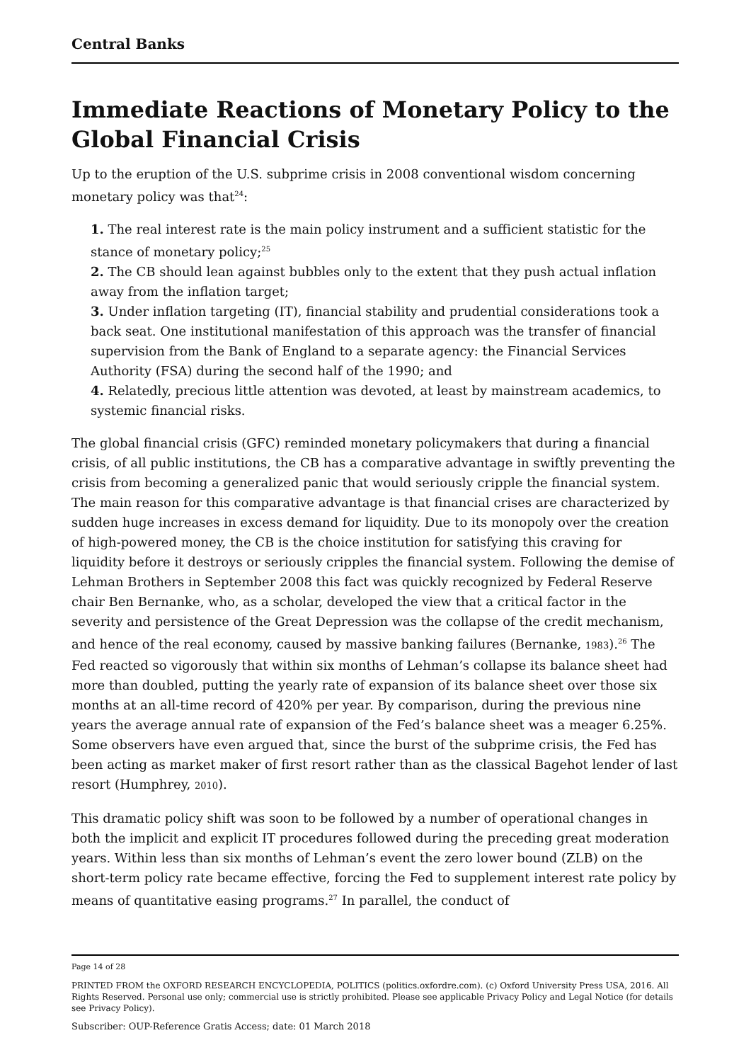Central Banks
Immediate Reactions of Monetary Policy to the Global Financial Crisis
Up to the eruption of the U.S. subprime crisis in 2008 conventional wisdom concerning monetary policy was that<sup>24</sup>:
1. The real interest rate is the main policy instrument and a sufficient statistic for the stance of monetary policy;<sup>25</sup>
2. The CB should lean against bubbles only to the extent that they push actual inflation away from the inflation target;
3. Under inflation targeting (IT), financial stability and prudential considerations took a back seat. One institutional manifestation of this approach was the transfer of financial supervision from the Bank of England to a separate agency: the Financial Services Authority (FSA) during the second half of the 1990; and
4. Relatedly, precious little attention was devoted, at least by mainstream academics, to systemic financial risks.
The global financial crisis (GFC) reminded monetary policymakers that during a financial crisis, of all public institutions, the CB has a comparative advantage in swiftly preventing the crisis from becoming a generalized panic that would seriously cripple the financial system. The main reason for this comparative advantage is that financial crises are characterized by sudden huge increases in excess demand for liquidity. Due to its monopoly over the creation of high-powered money, the CB is the choice institution for satisfying this craving for liquidity before it destroys or seriously cripples the financial system. Following the demise of Lehman Brothers in September 2008 this fact was quickly recognized by Federal Reserve chair Ben Bernanke, who, as a scholar, developed the view that a critical factor in the severity and persistence of the Great Depression was the collapse of the credit mechanism, and hence of the real economy, caused by massive banking failures (Bernanke, 1983).<sup>26</sup> The Fed reacted so vigorously that within six months of Lehman’s collapse its balance sheet had more than doubled, putting the yearly rate of expansion of its balance sheet over those six months at an all-time record of 420% per year. By comparison, during the previous nine years the average annual rate of expansion of the Fed’s balance sheet was a meager 6.25%. Some observers have even argued that, since the burst of the subprime crisis, the Fed has been acting as market maker of first resort rather than as the classical Bagehot lender of last resort (Humphrey, 2010).
This dramatic policy shift was soon to be followed by a number of operational changes in both the implicit and explicit IT procedures followed during the preceding great moderation years. Within less than six months of Lehman’s event the zero lower bound (ZLB) on the short-term policy rate became effective, forcing the Fed to supplement interest rate policy by means of quantitative easing programs.<sup>27</sup> In parallel, the conduct of
Page 14 of 28
PRINTED FROM the OXFORD RESEARCH ENCYCLOPEDIA, POLITICS (politics.oxfordre.com). (c) Oxford University Press USA, 2016. All Rights Reserved. Personal use only; commercial use is strictly prohibited. Please see applicable Privacy Policy and Legal Notice (for details see Privacy Policy).
Subscriber: OUP-Reference Gratis Access; date: 01 March 2018